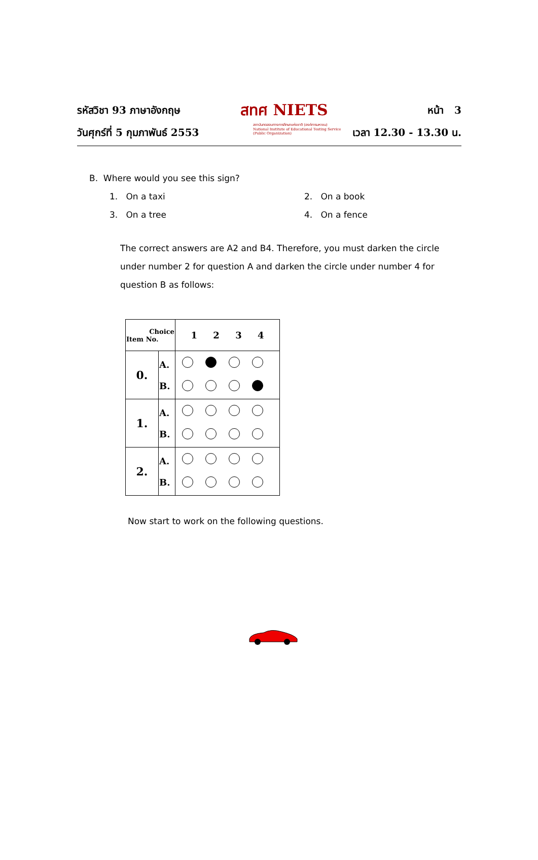รหัสวิชา 93 ภาษาอังกฤษ
วันศุกร์ที่ 5 กุมภาพันธ์ 2553
สทศ NIETS
สถาบันทดสอบทางการศึกษาแห่งชาติ (องค์การมหาชน)
National Institute of Educational Testing Service (Public Organization)
หน้า 3
เวลา 12.30 - 13.30 น.
B. Where would you see this sign?
1. On a taxi 2. On a book
3. On a tree 4. On a fence
The correct answers are A2 and B4. Therefore, you must darken the circle under number 2 for question A and darken the circle under number 4 for question B as follows:
| Choice Item No. | | 1 2 3 4 |
| --- | --- | --- |
| 0. | A. B. | |
| 1. | A. B. | |
| 2. | A. B. | |
Now start to work on the following questions.